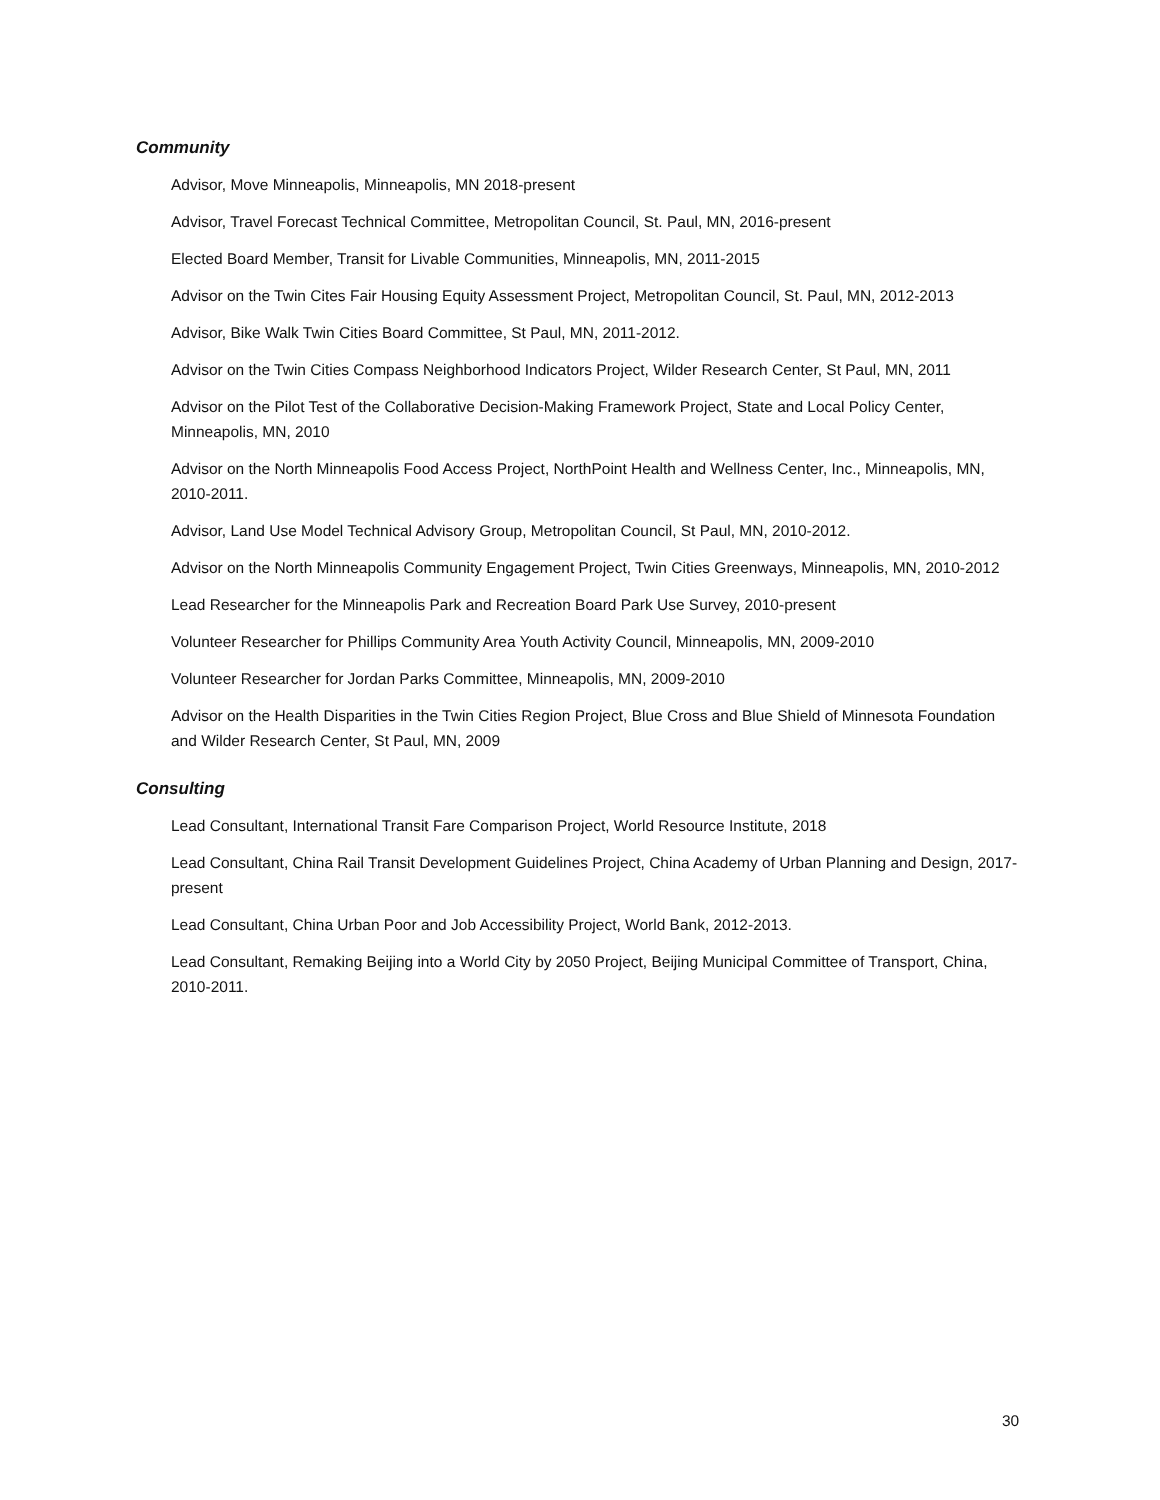Community
Advisor, Move Minneapolis, Minneapolis, MN 2018-present
Advisor, Travel Forecast Technical Committee, Metropolitan Council, St. Paul, MN, 2016-present
Elected Board Member, Transit for Livable Communities, Minneapolis, MN, 2011-2015
Advisor on the Twin Cites Fair Housing Equity Assessment Project, Metropolitan Council, St. Paul, MN, 2012-2013
Advisor, Bike Walk Twin Cities Board Committee, St Paul, MN, 2011-2012.
Advisor on the Twin Cities Compass Neighborhood Indicators Project, Wilder Research Center, St Paul, MN, 2011
Advisor on the Pilot Test of the Collaborative Decision-Making Framework Project, State and Local Policy Center, Minneapolis, MN, 2010
Advisor on the North Minneapolis Food Access Project, NorthPoint Health and Wellness Center, Inc., Minneapolis, MN, 2010-2011.
Advisor, Land Use Model Technical Advisory Group, Metropolitan Council, St Paul, MN, 2010-2012.
Advisor on the North Minneapolis Community Engagement Project, Twin Cities Greenways, Minneapolis, MN, 2010-2012
Lead Researcher for the Minneapolis Park and Recreation Board Park Use Survey, 2010-present
Volunteer Researcher for Phillips Community Area Youth Activity Council, Minneapolis, MN, 2009-2010
Volunteer Researcher for Jordan Parks Committee, Minneapolis, MN, 2009-2010
Advisor on the Health Disparities in the Twin Cities Region Project, Blue Cross and Blue Shield of Minnesota Foundation and Wilder Research Center, St Paul, MN, 2009
Consulting
Lead Consultant, International Transit Fare Comparison Project, World Resource Institute, 2018
Lead Consultant, China Rail Transit Development Guidelines Project, China Academy of Urban Planning and Design, 2017-present
Lead Consultant, China Urban Poor and Job Accessibility Project, World Bank, 2012-2013.
Lead Consultant, Remaking Beijing into a World City by 2050 Project, Beijing Municipal Committee of Transport, China, 2010-2011.
30